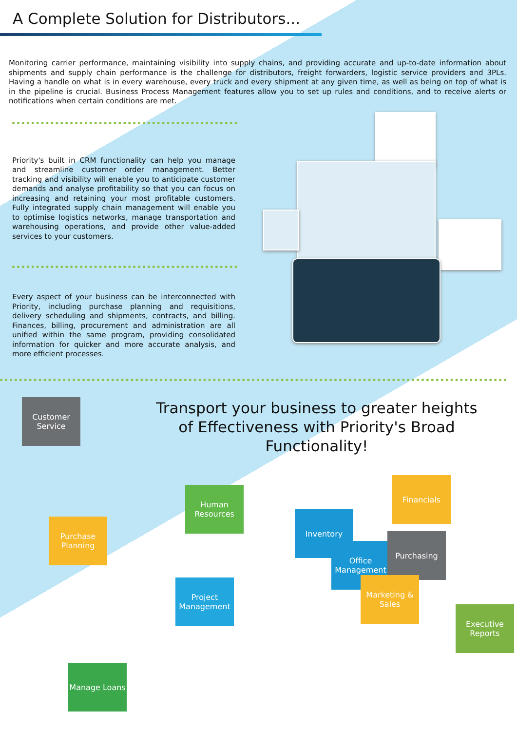A Complete Solution for Distributors...
Monitoring carrier performance, maintaining visibility into supply chains, and providing accurate and up-to-date information about shipments and supply chain performance is the challenge for distributors, freight forwarders, logistic service providers and 3PLs. Having a handle on what is in every warehouse, every truck and every shipment at any given time, as well as being on top of what is in the pipeline is crucial. Business Process Management features allow you to set up rules and conditions, and to receive alerts or notifications when certain conditions are met.
Priority's built in CRM functionality can help you manage and streamline customer order management. Better tracking and visibility will enable you to anticipate customer demands and analyse profitability so that you can focus on increasing and retaining your most profitable customers. Fully integrated supply chain management will enable you to optimise logistics networks, manage transportation and warehousing operations, and provide other value-added services to your customers.
Every aspect of your business can be interconnected with Priority, including purchase planning and requisitions, delivery scheduling and shipments, contracts, and billing. Finances, billing, procurement and administration are all unified within the same program, providing consolidated information for quicker and more accurate analysis, and more efficient processes.
Transport your business to greater heights of Effectiveness with Priority's Broad Functionality!
Customer Service
Purchase Planning
Human Resources
Project Management
Manage Loans
Financials
Inventory
Office Management
Purchasing
Marketing & Sales
Executive Reports